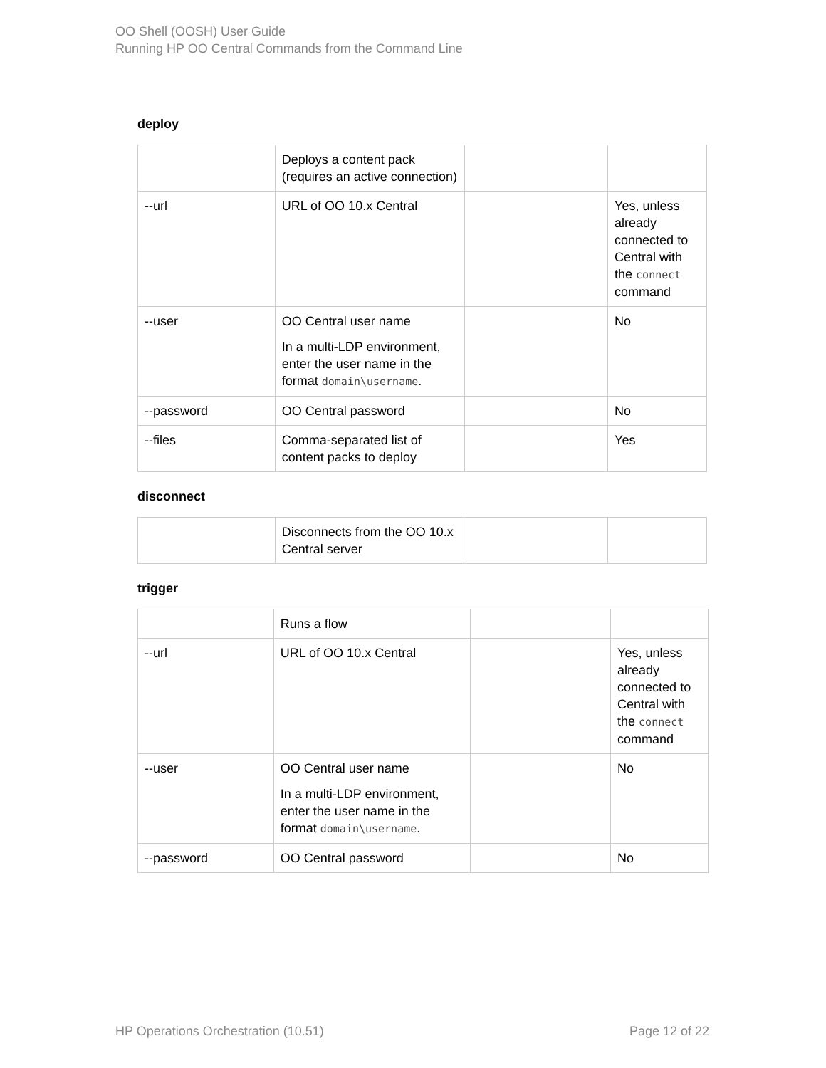OO Shell (OOSH) User Guide
Running HP OO Central Commands from the Command Line
deploy
| | Deploys a content pack (requires an active connection) | | |
| --url | URL of OO 10.x Central | | Yes, unless already connected to Central with the connect command |
| --user | OO Central user name In a multi-LDP environment, enter the user name in the format domain\username . | | No |
| --password | OO Central password | | No |
| --files | Comma-separated list of content packs to deploy | | Yes |
disconnect
| | Disconnects from the OO 10.x Central server | | |
trigger
| | Runs a flow | | |
| --url | URL of OO 10.x Central | | Yes, unless already connected to Central with the connect command |
| --user | OO Central user name In a multi-LDP environment, enter the user name in the format domain\username . | | No |
| --password | OO Central password | | No |
HP Operations Orchestration (10.51) Page 12 of 22